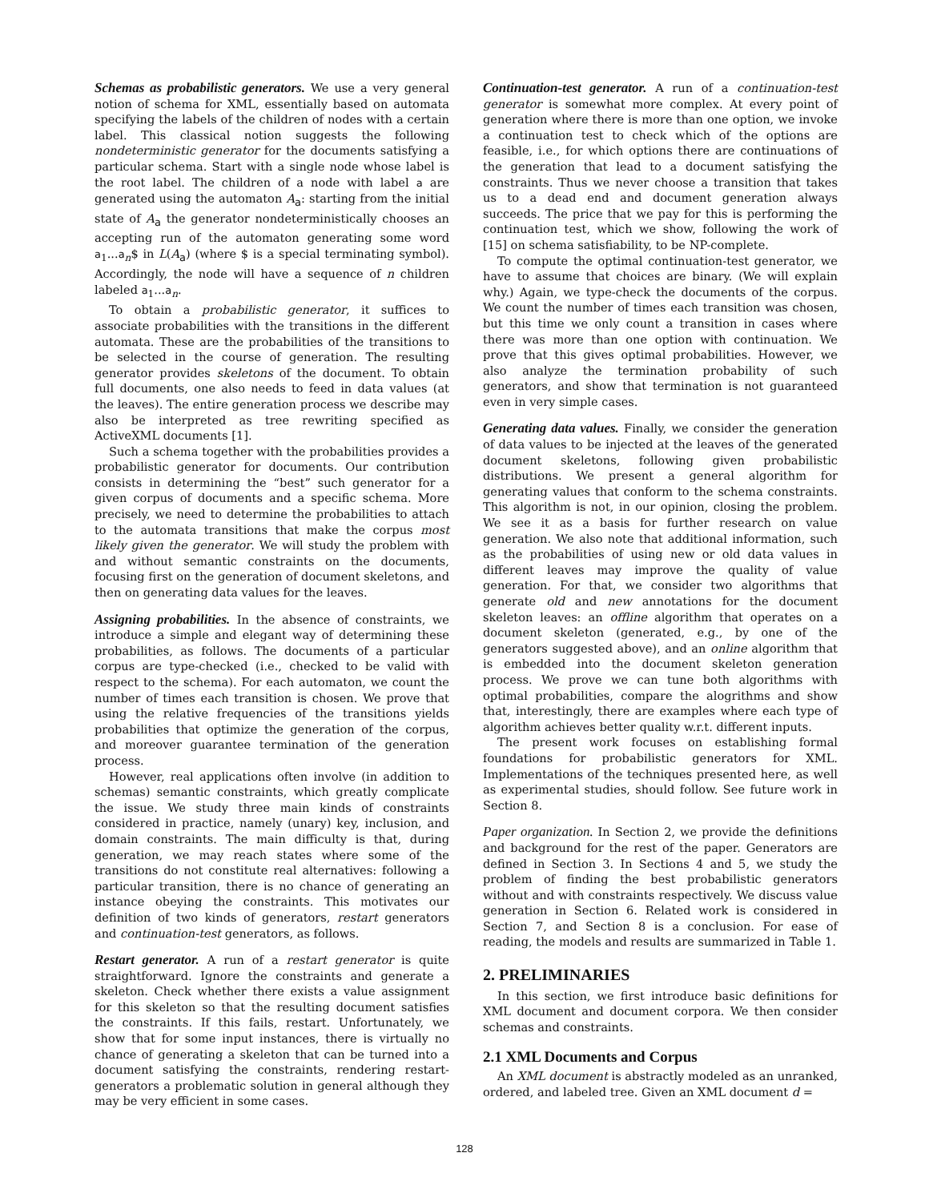Schemas as probabilistic generators. We use a very general notion of schema for XML, essentially based on automata specifying the labels of the children of nodes with a certain label. This classical notion suggests the following nondeterministic generator for the documents satisfying a particular schema. Start with a single node whose label is the root label. The children of a node with label a are generated using the automaton A<sub>a</sub>: starting from the initial state of A<sub>a</sub> the generator nondeterministically chooses an accepting run of the automaton generating some word a<sub>1</sub>...a<sub>n</sub>$ in L(A<sub>a</sub>) (where $ is a special terminating symbol). Accordingly, the node will have a sequence of n children labeled a<sub>1</sub>...a<sub>n</sub>.
To obtain a probabilistic generator, it suffices to associate probabilities with the transitions in the different automata. These are the probabilities of the transitions to be selected in the course of generation. The resulting generator provides skeletons of the document. To obtain full documents, one also needs to feed in data values (at the leaves). The entire generation process we describe may also be interpreted as tree rewriting specified as ActiveXML documents [1].
Such a schema together with the probabilities provides a probabilistic generator for documents. Our contribution consists in determining the “best” such generator for a given corpus of documents and a specific schema. More precisely, we need to determine the probabilities to attach to the automata transitions that make the corpus most likely given the generator. We will study the problem with and without semantic constraints on the documents, focusing first on the generation of document skeletons, and then on generating data values for the leaves.
Assigning probabilities. In the absence of constraints, we introduce a simple and elegant way of determining these probabilities, as follows. The documents of a particular corpus are type-checked (i.e., checked to be valid with respect to the schema). For each automaton, we count the number of times each transition is chosen. We prove that using the relative frequencies of the transitions yields probabilities that optimize the generation of the corpus, and moreover guarantee termination of the generation process.
However, real applications often involve (in addition to schemas) semantic constraints, which greatly complicate the issue. We study three main kinds of constraints considered in practice, namely (unary) key, inclusion, and domain constraints. The main difficulty is that, during generation, we may reach states where some of the transitions do not constitute real alternatives: following a particular transition, there is no chance of generating an instance obeying the constraints. This motivates our definition of two kinds of generators, restart generators and continuation-test generators, as follows.
Restart generator. A run of a restart generator is quite straightforward. Ignore the constraints and generate a skeleton. Check whether there exists a value assignment for this skeleton so that the resulting document satisfies the constraints. If this fails, restart. Unfortunately, we show that for some input instances, there is virtually no chance of generating a skeleton that can be turned into a document satisfying the constraints, rendering restart-generators a problematic solution in general although they may be very efficient in some cases.
Continuation-test generator. A run of a continuation-test generator is somewhat more complex. At every point of generation where there is more than one option, we invoke a continuation test to check which of the options are feasible, i.e., for which options there are continuations of the generation that lead to a document satisfying the constraints. Thus we never choose a transition that takes us to a dead end and document generation always succeeds. The price that we pay for this is performing the continuation test, which we show, following the work of [15] on schema satisfiability, to be NP-complete.
To compute the optimal continuation-test generator, we have to assume that choices are binary. (We will explain why.) Again, we type-check the documents of the corpus. We count the number of times each transition was chosen, but this time we only count a transition in cases where there was more than one option with continuation. We prove that this gives optimal probabilities. However, we also analyze the termination probability of such generators, and show that termination is not guaranteed even in very simple cases.
Generating data values. Finally, we consider the generation of data values to be injected at the leaves of the generated document skeletons, following given probabilistic distributions. We present a general algorithm for generating values that conform to the schema constraints. This algorithm is not, in our opinion, closing the problem. We see it as a basis for further research on value generation. We also note that additional information, such as the probabilities of using new or old data values in different leaves may improve the quality of value generation. For that, we consider two algorithms that generate old and new annotations for the document skeleton leaves: an offline algorithm that operates on a document skeleton (generated, e.g., by one of the generators suggested above), and an online algorithm that is embedded into the document skeleton generation process. We prove we can tune both algorithms with optimal probabilities, compare the alogrithms and show that, interestingly, there are examples where each type of algorithm achieves better quality w.r.t. different inputs.
The present work focuses on establishing formal foundations for probabilistic generators for XML. Implementations of the techniques presented here, as well as experimental studies, should follow. See future work in Section 8.
Paper organization. In Section 2, we provide the definitions and background for the rest of the paper. Generators are defined in Section 3. In Sections 4 and 5, we study the problem of finding the best probabilistic generators without and with constraints respectively. We discuss value generation in Section 6. Related work is considered in Section 7, and Section 8 is a conclusion. For ease of reading, the models and results are summarized in Table 1.
2. PRELIMINARIES
In this section, we first introduce basic definitions for XML document and document corpora. We then consider schemas and constraints.
2.1 XML Documents and Corpus
An XML document is abstractly modeled as an unranked, ordered, and labeled tree. Given an XML document d =
128